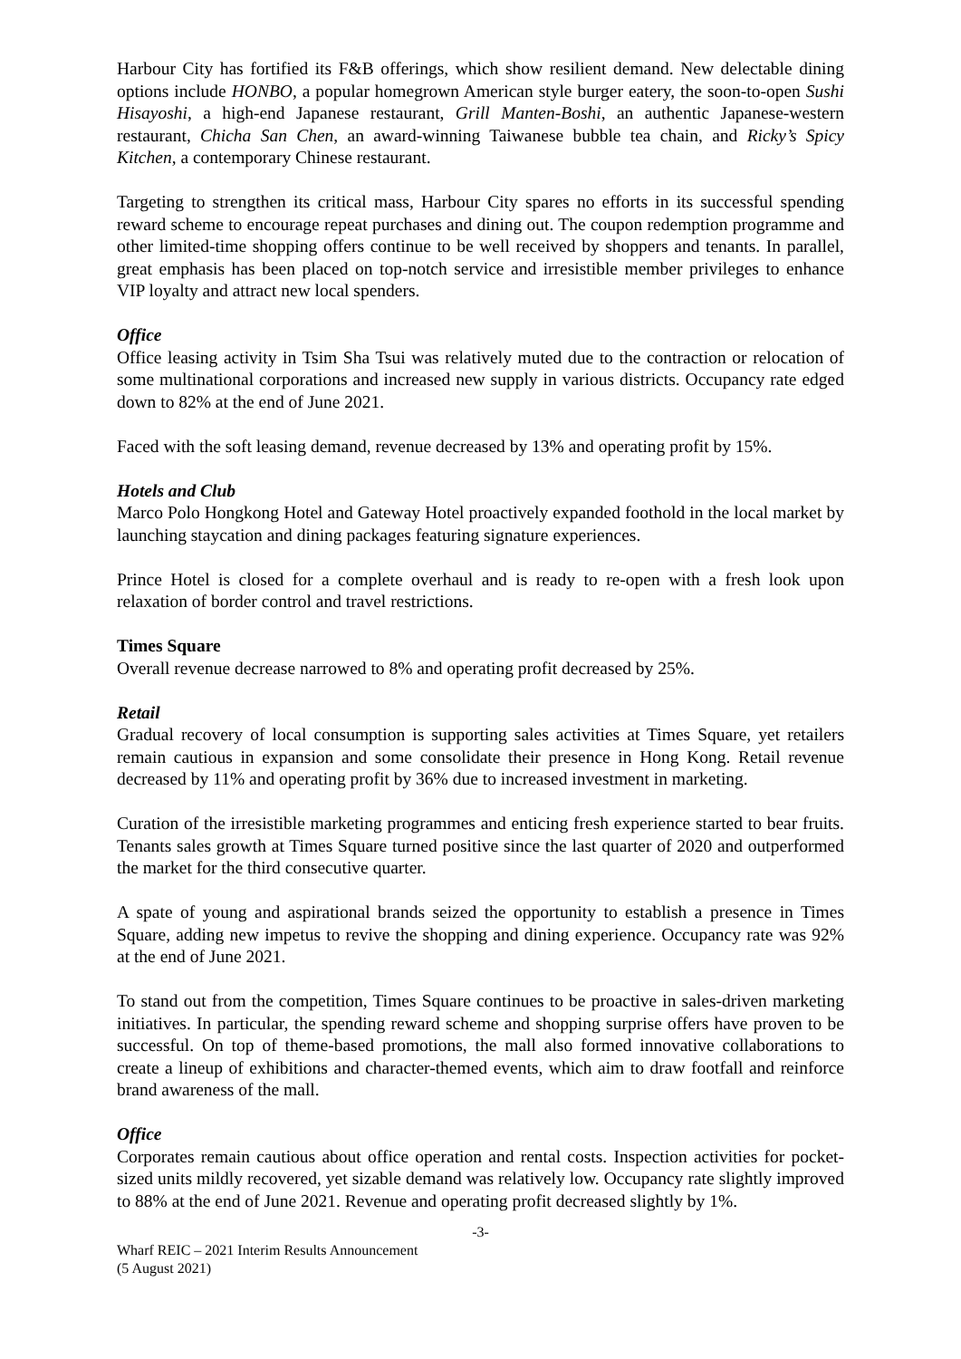Harbour City has fortified its F&B offerings, which show resilient demand. New delectable dining options include HONBO, a popular homegrown American style burger eatery, the soon-to-open Sushi Hisayoshi, a high-end Japanese restaurant, Grill Manten-Boshi, an authentic Japanese-western restaurant, Chicha San Chen, an award-winning Taiwanese bubble tea chain, and Ricky’s Spicy Kitchen, a contemporary Chinese restaurant.
Targeting to strengthen its critical mass, Harbour City spares no efforts in its successful spending reward scheme to encourage repeat purchases and dining out. The coupon redemption programme and other limited-time shopping offers continue to be well received by shoppers and tenants. In parallel, great emphasis has been placed on top-notch service and irresistible member privileges to enhance VIP loyalty and attract new local spenders.
Office
Office leasing activity in Tsim Sha Tsui was relatively muted due to the contraction or relocation of some multinational corporations and increased new supply in various districts. Occupancy rate edged down to 82% at the end of June 2021.
Faced with the soft leasing demand, revenue decreased by 13% and operating profit by 15%.
Hotels and Club
Marco Polo Hongkong Hotel and Gateway Hotel proactively expanded foothold in the local market by launching staycation and dining packages featuring signature experiences.
Prince Hotel is closed for a complete overhaul and is ready to re-open with a fresh look upon relaxation of border control and travel restrictions.
Times Square
Overall revenue decrease narrowed to 8% and operating profit decreased by 25%.
Retail
Gradual recovery of local consumption is supporting sales activities at Times Square, yet retailers remain cautious in expansion and some consolidate their presence in Hong Kong. Retail revenue decreased by 11% and operating profit by 36% due to increased investment in marketing.
Curation of the irresistible marketing programmes and enticing fresh experience started to bear fruits. Tenants sales growth at Times Square turned positive since the last quarter of 2020 and outperformed the market for the third consecutive quarter.
A spate of young and aspirational brands seized the opportunity to establish a presence in Times Square, adding new impetus to revive the shopping and dining experience. Occupancy rate was 92% at the end of June 2021.
To stand out from the competition, Times Square continues to be proactive in sales-driven marketing initiatives. In particular, the spending reward scheme and shopping surprise offers have proven to be successful. On top of theme-based promotions, the mall also formed innovative collaborations to create a lineup of exhibitions and character-themed events, which aim to draw footfall and reinforce brand awareness of the mall.
Office
Corporates remain cautious about office operation and rental costs. Inspection activities for pocket-sized units mildly recovered, yet sizable demand was relatively low. Occupancy rate slightly improved to 88% at the end of June 2021. Revenue and operating profit decreased slightly by 1%.
-3-
Wharf REIC – 2021 Interim Results Announcement
(5 August 2021)